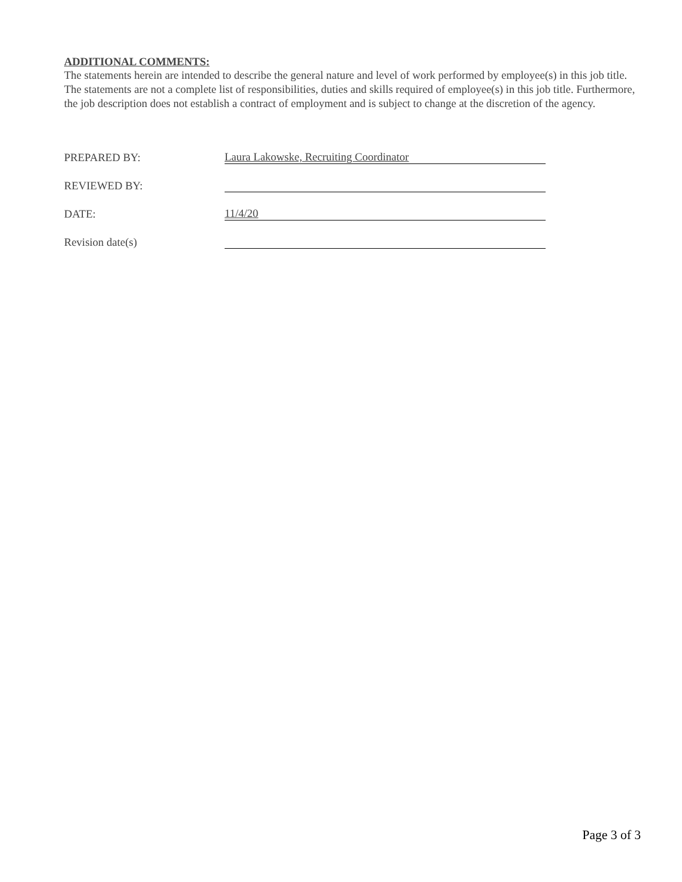ADDITIONAL COMMENTS:
The statements herein are intended to describe the general nature and level of work performed by employee(s) in this job title. The statements are not a complete list of responsibilities, duties and skills required of employee(s) in this job title. Furthermore, the job description does not establish a contract of employment and is subject to change at the discretion of the agency.
PREPARED BY:
Laura Lakowske, Recruiting Coordinator
REVIEWED BY:
DATE:
11/4/20
Revision date(s)
Page 3 of 3